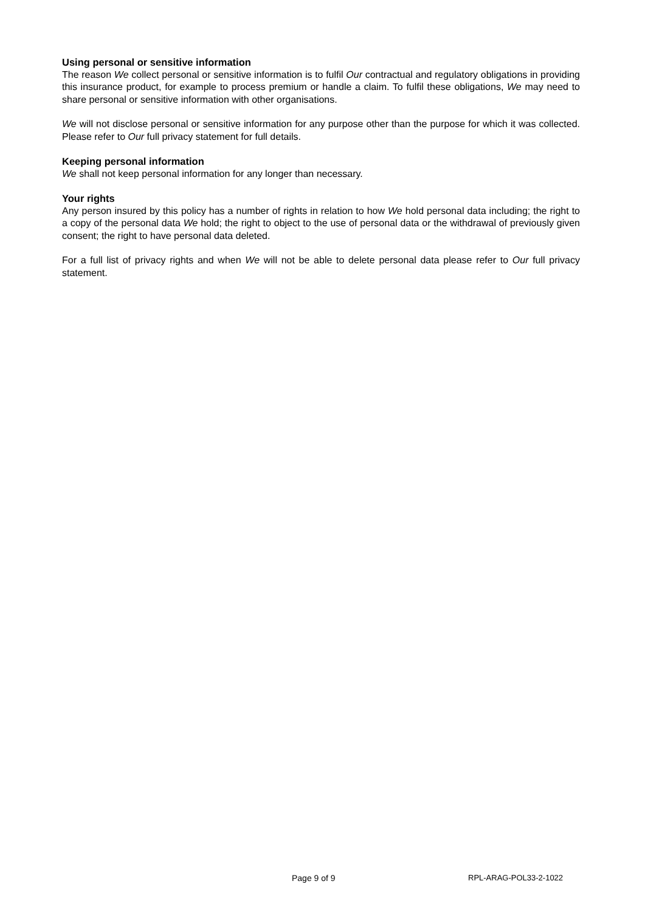Using personal or sensitive information
The reason We collect personal or sensitive information is to fulfil Our contractual and regulatory obligations in providing this insurance product, for example to process premium or handle a claim. To fulfil these obligations, We may need to share personal or sensitive information with other organisations.
We will not disclose personal or sensitive information for any purpose other than the purpose for which it was collected. Please refer to Our full privacy statement for full details.
Keeping personal information
We shall not keep personal information for any longer than necessary.
Your rights
Any person insured by this policy has a number of rights in relation to how We hold personal data including; the right to a copy of the personal data We hold; the right to object to the use of personal data or the withdrawal of previously given consent; the right to have personal data deleted.
For a full list of privacy rights and when We will not be able to delete personal data please refer to Our full privacy statement.
Page 9 of 9 RPL-ARAG-POL33-2-1022